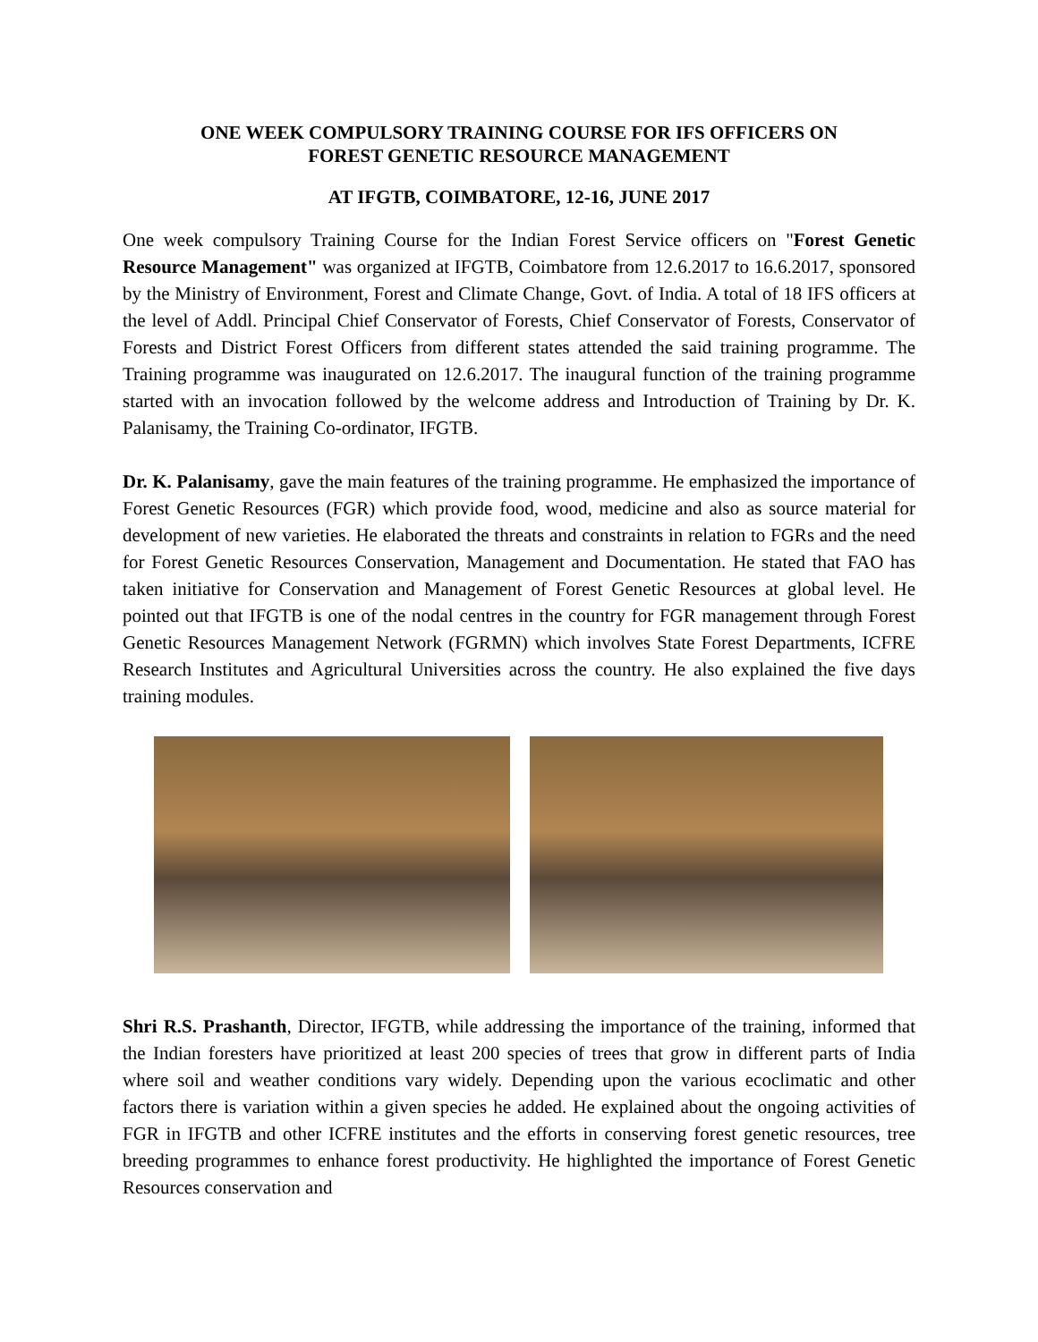ONE WEEK COMPULSORY TRAINING COURSE FOR IFS OFFICERS ON
FOREST GENETIC RESOURCE MANAGEMENT
AT IFGTB, COIMBATORE, 12-16, JUNE 2017
One week compulsory Training Course for the Indian Forest Service officers on "Forest Genetic Resource Management" was organized at IFGTB, Coimbatore from 12.6.2017 to 16.6.2017, sponsored by the Ministry of Environment, Forest and Climate Change, Govt. of India. A total of 18 IFS officers at the level of Addl. Principal Chief Conservator of Forests, Chief Conservator of Forests, Conservator of Forests and District Forest Officers from different states attended the said training programme. The Training programme was inaugurated on 12.6.2017. The inaugural function of the training programme started with an invocation followed by the welcome address and Introduction of Training by Dr. K. Palanisamy, the Training Co-ordinator, IFGTB.
Dr. K. Palanisamy, gave the main features of the training programme. He emphasized the importance of Forest Genetic Resources (FGR) which provide food, wood, medicine and also as source material for development of new varieties. He elaborated the threats and constraints in relation to FGRs and the need for Forest Genetic Resources Conservation, Management and Documentation. He stated that FAO has taken initiative for Conservation and Management of Forest Genetic Resources at global level. He pointed out that IFGTB is one of the nodal centres in the country for FGR management through Forest Genetic Resources Management Network (FGRMN) which involves State Forest Departments, ICFRE Research Institutes and Agricultural Universities across the country. He also explained the five days training modules.
Shri R.S. Prashanth, Director, IFGTB, while addressing the importance of the training, informed that the Indian foresters have prioritized at least 200 species of trees that grow in different parts of India where soil and weather conditions vary widely. Depending upon the various ecoclimatic and other factors there is variation within a given species he added. He explained about the ongoing activities of FGR in IFGTB and other ICFRE institutes and the efforts in conserving forest genetic resources, tree breeding programmes to enhance forest productivity. He highlighted the importance of Forest Genetic Resources conservation and